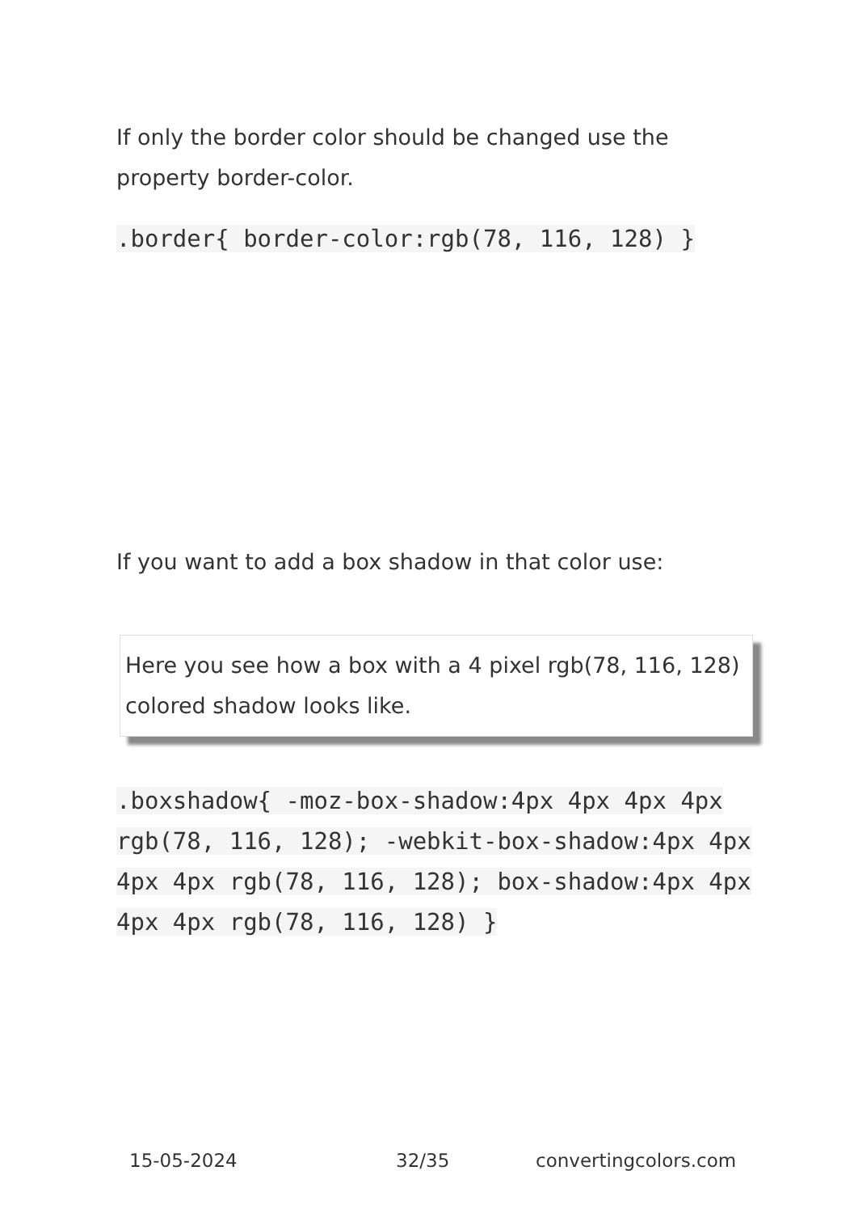If only the border color should be changed use the property border-color.
.border{ border-color:rgb(78, 116, 128) }
If you want to add a box shadow in that color use:
Here you see how a box with a 4 pixel rgb(78, 116, 128) colored shadow looks like.
.boxshadow{ -moz-box-shadow:4px 4px 4px 4px rgb(78, 116, 128); -webkit-box-shadow:4px 4px 4px 4px rgb(78, 116, 128); box-shadow:4px 4px 4px 4px rgb(78, 116, 128) }
15-05-2024 32/35 convertingcolors.com